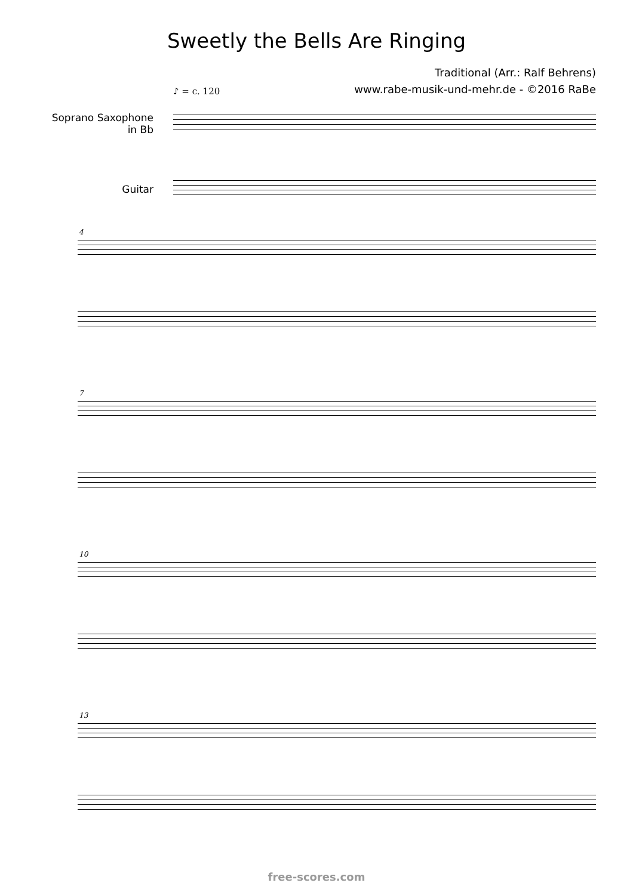Sweetly the Bells Are Ringing
Traditional (Arr.: Ralf Behrens)
www.rabe-musik-und-mehr.de - ©2016 RaBe
♪ = c. 120
Soprano Saxophone
in Bb
Guitar
4
7
10
13
free-scores.com